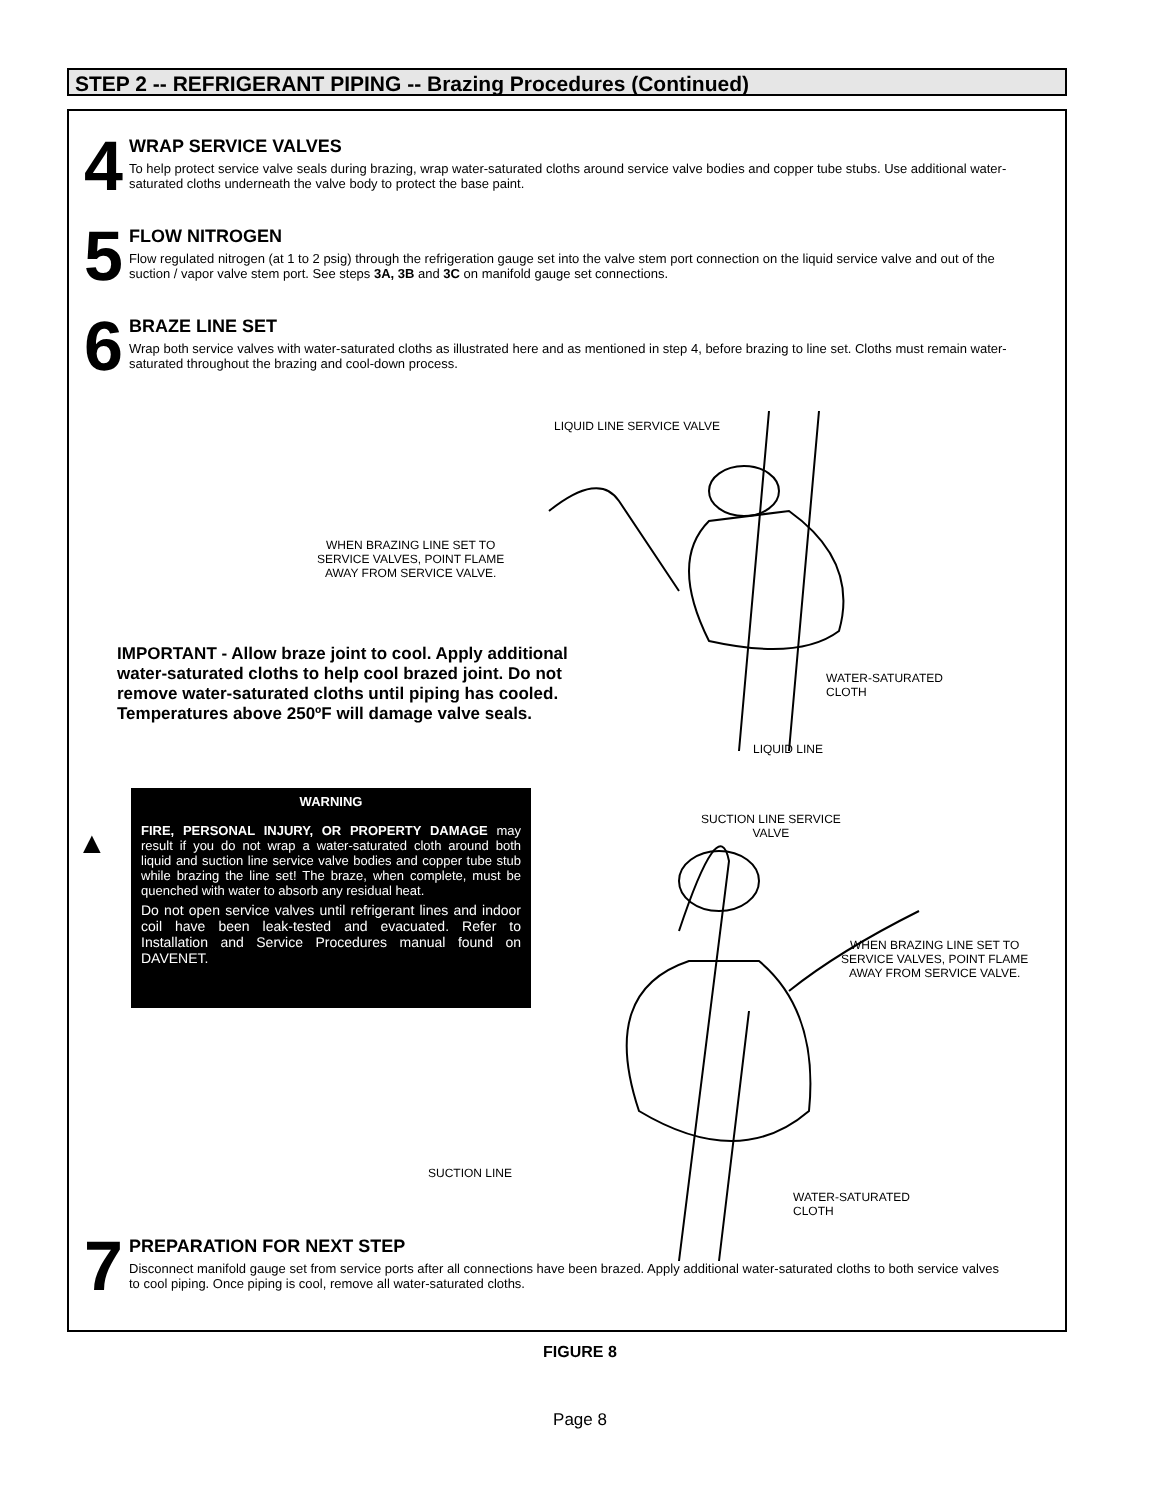STEP 2 -- REFRIGERANT PIPING -- Brazing Procedures (Continued)
4
WRAP SERVICE VALVES
To help protect service valve seals during brazing, wrap water-saturated cloths around service valve bodies and copper tube stubs. Use additional water-saturated cloths underneath the valve body to protect the base paint.
5
FLOW NITROGEN
Flow regulated nitrogen (at 1 to 2 psig) through the refrigeration gauge set into the valve stem port connection on the liquid service valve and out of the suction / vapor valve stem port. See steps 3A, 3B and 3C on manifold gauge set connections.
6
BRAZE LINE SET
Wrap both service valves with water-saturated cloths as illustrated here and as mentioned in step 4, before brazing to line set. Cloths must remain water-saturated throughout the brazing and cool-down process.
LIQUID LINE SERVICE VALVE
WHEN BRAZING LINE SET TO
SERVICE VALVES, POINT FLAME
AWAY FROM SERVICE VALVE.
IMPORTANT - Allow braze joint to cool. Apply additional water-saturated cloths to help cool brazed joint. Do not remove water-saturated cloths until piping has cooled. Temperatures above 250ºF will damage valve seals.
WATER-SATURATED
CLOTH
LIQUID LINE
▲
WARNING
FIRE, PERSONAL INJURY, OR PROPERTY DAMAGE may result if you do not wrap a water-saturated cloth around both liquid and suction line service valve bodies and copper tube stub while brazing the line set! The braze, when complete, must be quenched with water to absorb any residual heat.
Do not open service valves until refrigerant lines and indoor coil have been leak-tested and evacuated. Refer to Installation and Service Procedures manual found on DAVENET.
SUCTION LINE SERVICE
VALVE
WHEN BRAZING LINE SET TO
SERVICE VALVES, POINT FLAME
AWAY FROM SERVICE VALVE.
SUCTION LINE
WATER-SATURATED
CLOTH
7
PREPARATION FOR NEXT STEP
Disconnect manifold gauge set from service ports after all connections have been brazed. Apply additional water-saturated cloths to both service valves to cool piping. Once piping is cool, remove all water-saturated cloths.
FIGURE 8
Page 8